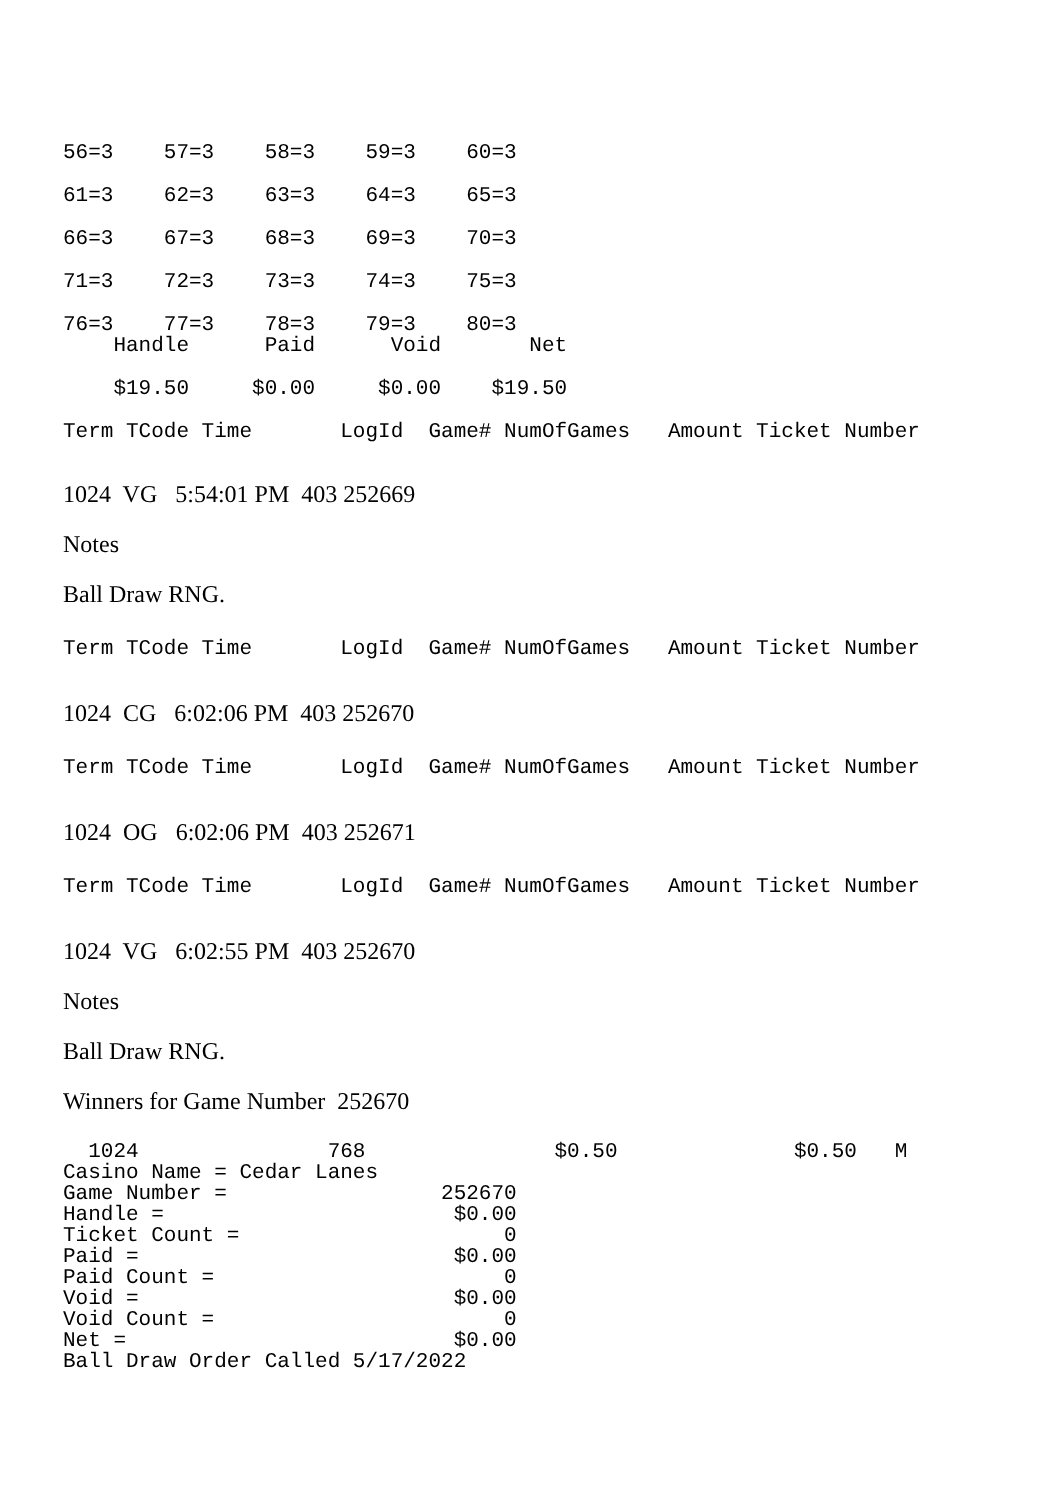56=3    57=3    58=3    59=3    60=3
61=3    62=3    63=3    64=3    65=3
66=3    67=3    68=3    69=3    70=3
71=3    72=3    73=3    74=3    75=3
76=3    77=3    78=3    79=3    80=3
    Handle      Paid      Void       Net
    $19.50     $0.00     $0.00    $19.50
Term TCode Time       LogId  Game# NumOfGames   Amount Ticket Number
1024 VG 5:54:01 PM 403 252669
Notes
Ball Draw RNG.
Term TCode Time       LogId  Game# NumOfGames   Amount Ticket Number
1024 CG 6:02:06 PM 403 252670
Term TCode Time       LogId  Game# NumOfGames   Amount Ticket Number
1024 OG 6:02:06 PM 403 252671
Term TCode Time       LogId  Game# NumOfGames   Amount Ticket Number
1024 VG 6:02:55 PM 403 252670
Notes
Ball Draw RNG.
Winners for Game Number 252670
  1024               768               $0.50              $0.50   M
Casino Name = Cedar Lanes
Game Number =                 252670
Handle =                       $0.00
Ticket Count =                     0
Paid =                         $0.00
Paid Count =                       0
Void =                         $0.00
Void Count =                       0
Net =                          $0.00
Ball Draw Order Called 5/17/2022